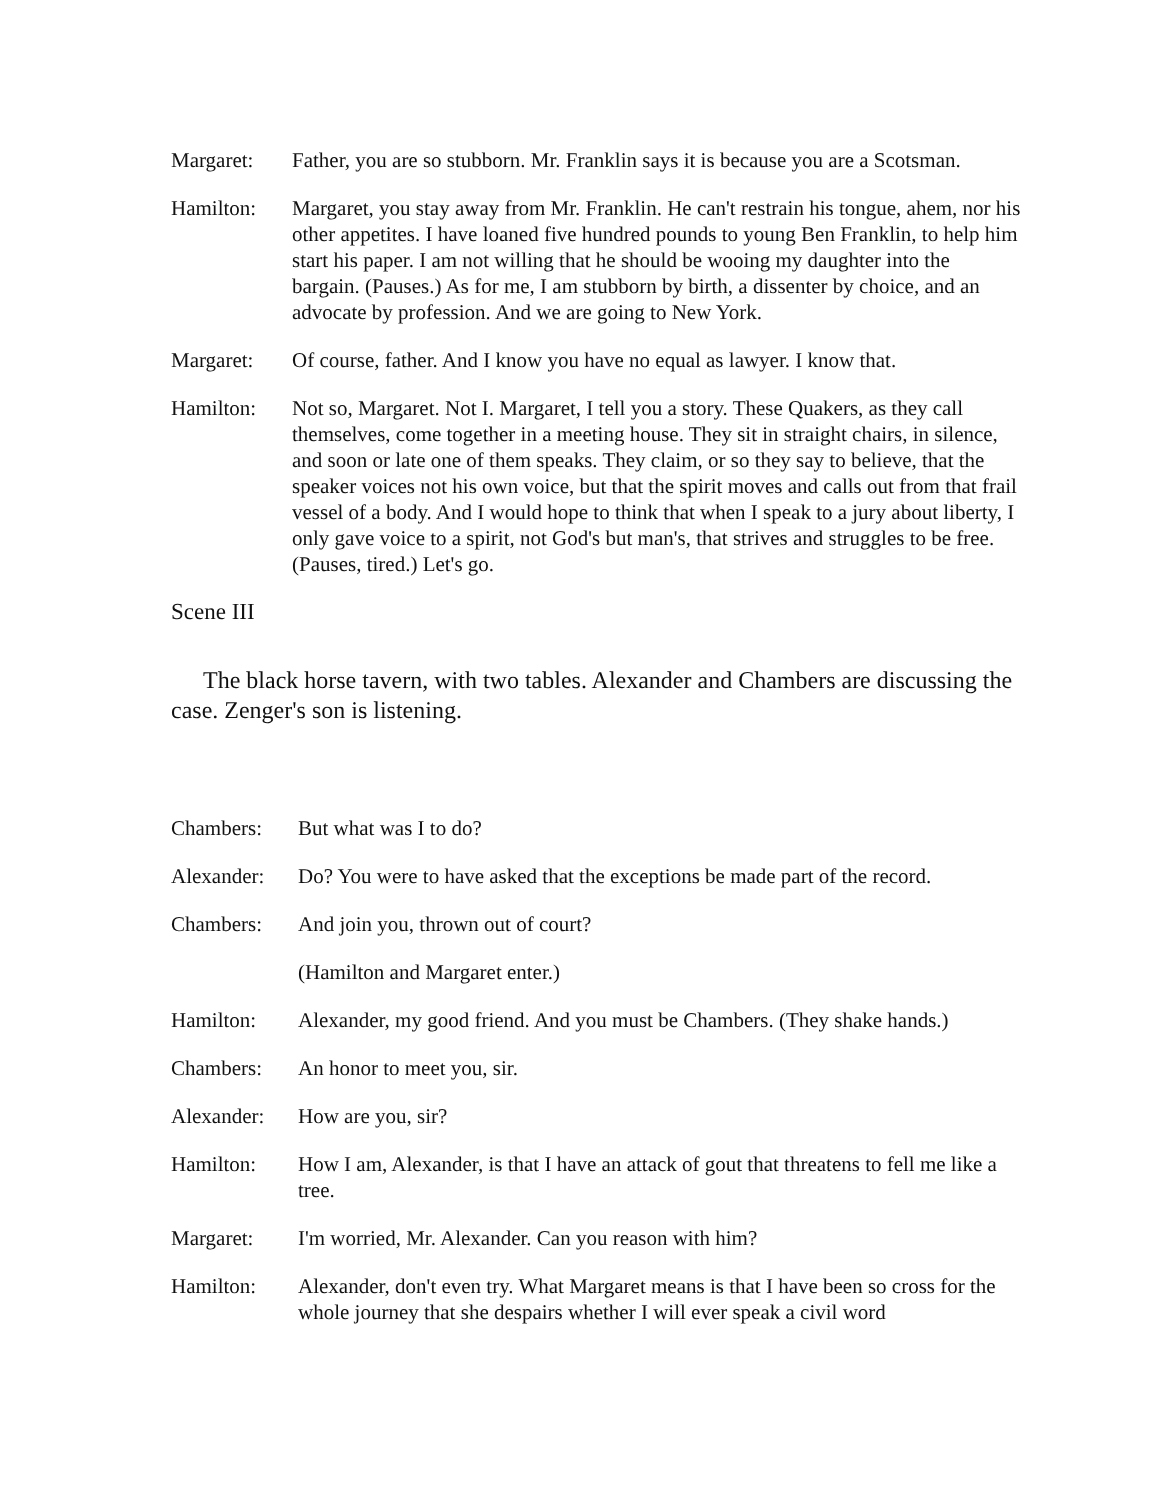Margaret: Father, you are so stubborn. Mr. Franklin says it is because you are a Scotsman.
Hamilton: Margaret, you stay away from Mr. Franklin. He can't restrain his tongue, ahem, nor his other appetites. I have loaned five hundred pounds to young Ben Franklin, to help him start his paper. I am not willing that he should be wooing my daughter into the bargain. (Pauses.) As for me, I am stubborn by birth, a dissenter by choice, and an advocate by profession. And we are going to New York.
Margaret: Of course, father. And I know you have no equal as lawyer. I know that.
Hamilton: Not so, Margaret. Not I. Margaret, I tell you a story. These Quakers, as they call themselves, come together in a meeting house. They sit in straight chairs, in silence, and soon or late one of them speaks. They claim, or so they say to believe, that the speaker voices not his own voice, but that the spirit moves and calls out from that frail vessel of a body. And I would hope to think that when I speak to a jury about liberty, I only gave voice to a spirit, not God's but man's, that strives and struggles to be free. (Pauses, tired.) Let's go.
Scene III
The black horse tavern, with two tables. Alexander and Chambers are discussing the case. Zenger's son is listening.
Chambers: But what was I to do?
Alexander: Do? You were to have asked that the exceptions be made part of the record.
Chambers: And join you, thrown out of court?
(Hamilton and Margaret enter.)
Hamilton: Alexander, my good friend. And you must be Chambers. (They shake hands.)
Chambers: An honor to meet you, sir.
Alexander: How are you, sir?
Hamilton: How I am, Alexander, is that I have an attack of gout that threatens to fell me like a tree.
Margaret: I'm worried, Mr. Alexander. Can you reason with him?
Hamilton: Alexander, don't even try. What Margaret means is that I have been so cross for the whole journey that she despairs whether I will ever speak a civil word